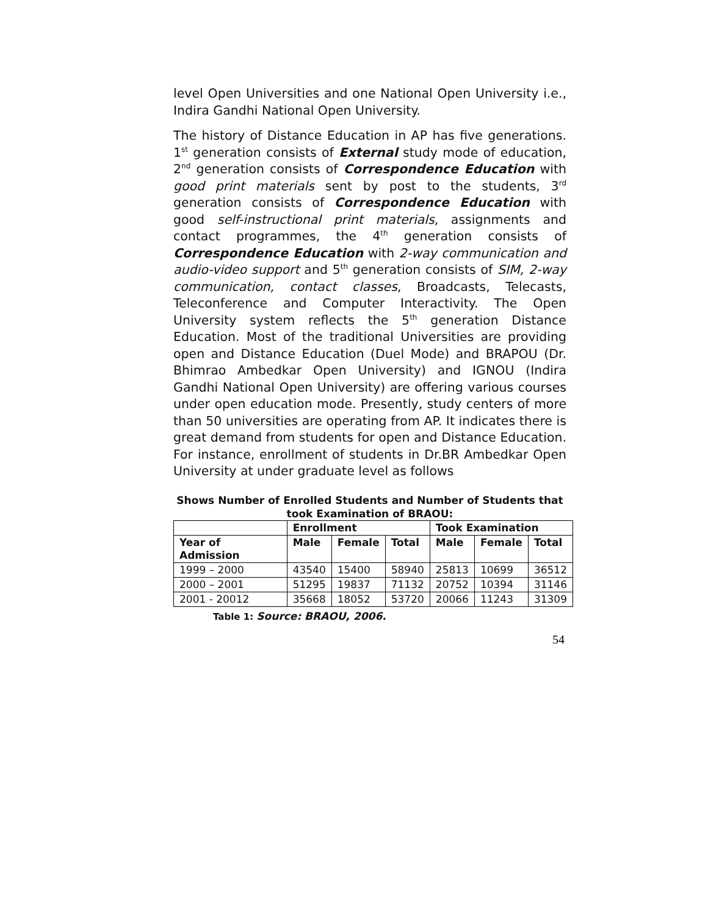level Open Universities and one National Open University i.e., Indira Gandhi National Open University.
The history of Distance Education in AP has five generations. 1<sup>st</sup> generation consists of External study mode of education, 2<sup>nd</sup> generation consists of Correspondence Education with good print materials sent by post to the students, 3<sup>rd</sup> generation consists of Correspondence Education with good self-instructional print materials, assignments and contact programmes, the 4<sup>th</sup> generation consists of Correspondence Education with 2-way communication and audio-video support and 5<sup>th</sup> generation consists of SIM, 2-way communication, contact classes, Broadcasts, Telecasts, Teleconference and Computer Interactivity. The Open University system reflects the 5<sup>th</sup> generation Distance Education. Most of the traditional Universities are providing open and Distance Education (Duel Mode) and BRAPOU (Dr. Bhimrao Ambedkar Open University) and IGNOU (Indira Gandhi National Open University) are offering various courses under open education mode. Presently, study centers of more than 50 universities are operating from AP. It indicates there is great demand from students for open and Distance Education. For instance, enrollment of students in Dr.BR Ambedkar Open University at under graduate level as follows
Shows Number of Enrolled Students and Number of Students that took Examination of BRAOU:
| | Enrollment | | | Took Examination | | |
| --- | --- | --- | --- | --- | --- | --- |
| Year of Admission | Male | Female | Total | Male | Female | Total |
| 1999 – 2000 | 43540 | 15400 | 58940 | 25813 | 10699 | 36512 |
| 2000 – 2001 | 51295 | 19837 | 71132 | 20752 | 10394 | 31146 |
| 2001 - 20012 | 35668 | 18052 | 53720 | 20066 | 11243 | 31309 |
Table 1: Source: BRAOU, 2006.
54